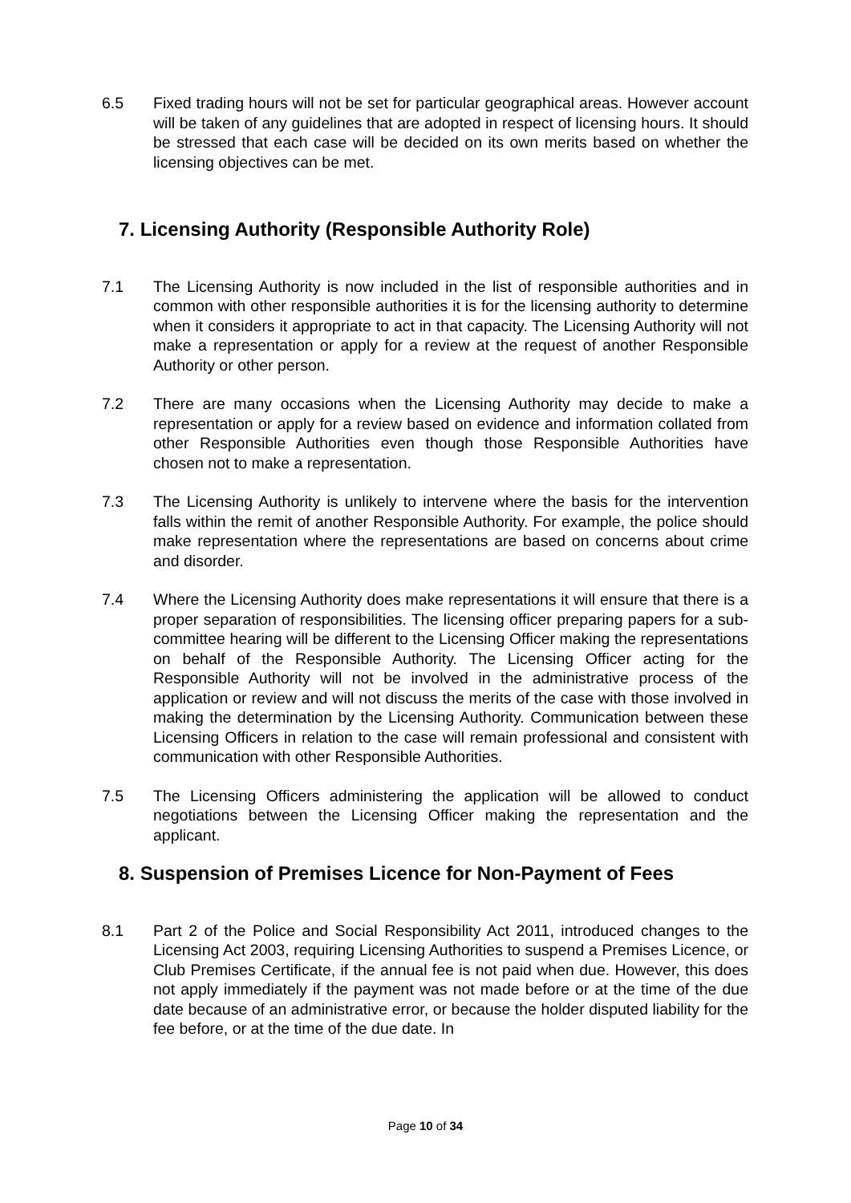6.5 Fixed trading hours will not be set for particular geographical areas. However account will be taken of any guidelines that are adopted in respect of licensing hours. It should be stressed that each case will be decided on its own merits based on whether the licensing objectives can be met.
7. Licensing Authority (Responsible Authority Role)
7.1 The Licensing Authority is now included in the list of responsible authorities and in common with other responsible authorities it is for the licensing authority to determine when it considers it appropriate to act in that capacity. The Licensing Authority will not make a representation or apply for a review at the request of another Responsible Authority or other person.
7.2 There are many occasions when the Licensing Authority may decide to make a representation or apply for a review based on evidence and information collated from other Responsible Authorities even though those Responsible Authorities have chosen not to make a representation.
7.3 The Licensing Authority is unlikely to intervene where the basis for the intervention falls within the remit of another Responsible Authority. For example, the police should make representation where the representations are based on concerns about crime and disorder.
7.4 Where the Licensing Authority does make representations it will ensure that there is a proper separation of responsibilities. The licensing officer preparing papers for a sub-committee hearing will be different to the Licensing Officer making the representations on behalf of the Responsible Authority. The Licensing Officer acting for the Responsible Authority will not be involved in the administrative process of the application or review and will not discuss the merits of the case with those involved in making the determination by the Licensing Authority. Communication between these Licensing Officers in relation to the case will remain professional and consistent with communication with other Responsible Authorities.
7.5 The Licensing Officers administering the application will be allowed to conduct negotiations between the Licensing Officer making the representation and the applicant.
8. Suspension of Premises Licence for Non-Payment of Fees
8.1 Part 2 of the Police and Social Responsibility Act 2011, introduced changes to the Licensing Act 2003, requiring Licensing Authorities to suspend a Premises Licence, or Club Premises Certificate, if the annual fee is not paid when due. However, this does not apply immediately if the payment was not made before or at the time of the due date because of an administrative error, or because the holder disputed liability for the fee before, or at the time of the due date. In
Page 10 of 34